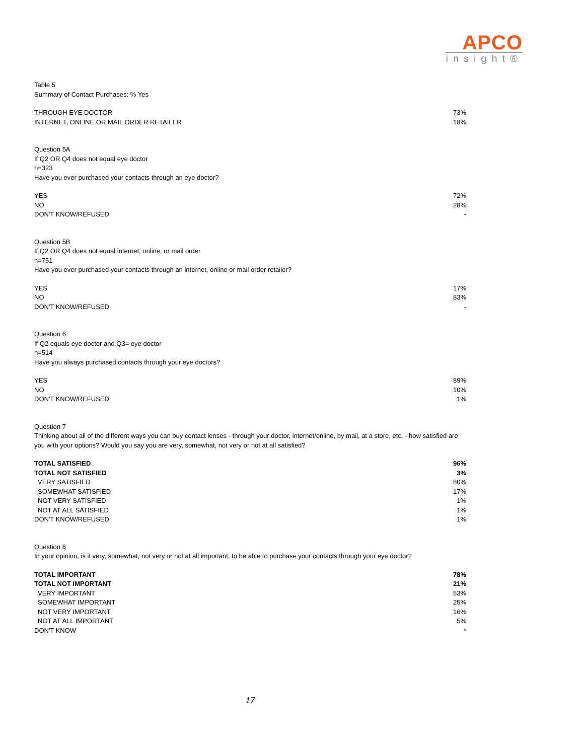APCO
insight®
Table 5
Summary of Contact Purchases: % Yes
| THROUGH EYE DOCTOR | 73% |
| INTERNET, ONLINE OR MAIL ORDER RETAILER | 18% |
Question 5A
If Q2 OR Q4 does not equal eye doctor
n=323
Have you ever purchased your contacts through an eye doctor?
| YES | 72% |
| NO | 28% |
| DON'T KNOW/REFUSED | - |
Question 5B
If Q2 OR Q4 does not equal internet, online, or mail order
n=751
Have you ever purchased your contacts through an internet, online or mail order retailer?
| YES | 17% |
| NO | 83% |
| DON'T KNOW/REFUSED | - |
Question 6
If Q2 equals eye doctor and Q3= eye doctor
n=514
Have you always purchased contacts through your eye doctors?
| YES | 89% |
| NO | 10% |
| DON'T KNOW/REFUSED | 1% |
Question 7
Thinking about all of the different ways you can buy contact lenses - through your doctor, internet/online, by mail, at a store, etc. - how satisfied are you with your options? Would you say you are very, somewhat, not very or not at all satisfied?
| TOTAL SATISFIED | 96% |
| TOTAL NOT SATISFIED | 3% |
| VERY SATISFIED | 80% |
| SOMEWHAT SATISFIED | 17% |
| NOT VERY SATISFIED | 1% |
| NOT AT ALL SATISFIED | 1% |
| DON'T KNOW/REFUSED | 1% |
Question 8
In your opinion, is it very, somewhat, not very or not at all important, to be able to purchase your contacts through your eye doctor?
| TOTAL IMPORTANT | 78% |
| TOTAL NOT IMPORTANT | 21% |
| VERY IMPORTANT | 53% |
| SOMEWHAT IMPORTANT | 25% |
| NOT VERY IMPORTANT | 16% |
| NOT AT ALL IMPORTANT | 5% |
| DON'T KNOW | * |
17